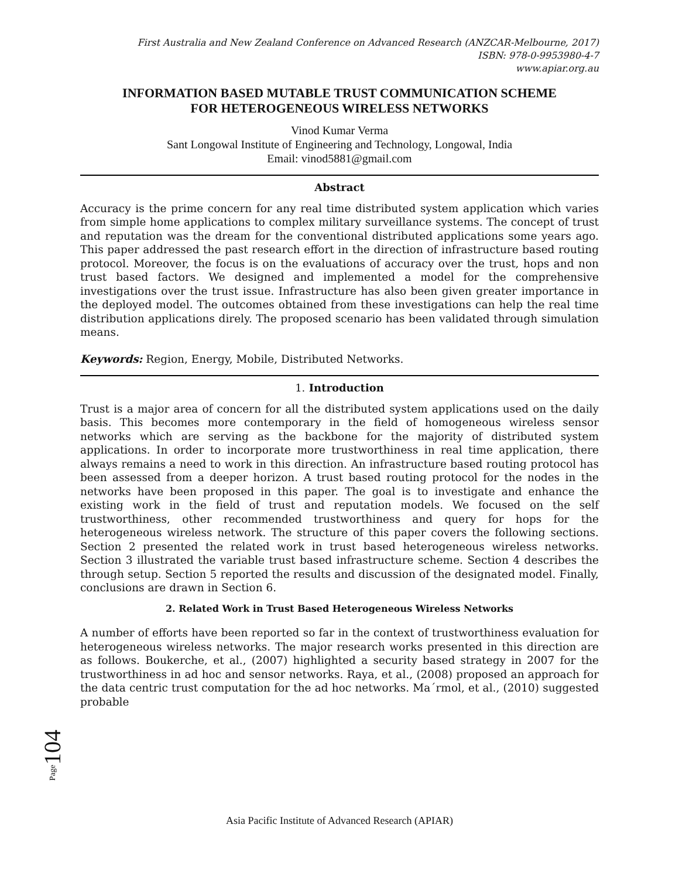First Australia and New Zealand Conference on Advanced Research (ANZCAR-Melbourne, 2017)
ISBN: 978-0-9953980-4-7
www.apiar.org.au
INFORMATION BASED MUTABLE TRUST COMMUNICATION SCHEME
FOR HETEROGENEOUS WIRELESS NETWORKS
Vinod Kumar Verma
Sant Longowal Institute of Engineering and Technology, Longowal, India
Email: vinod5881@gmail.com
Abstract
Accuracy is the prime concern for any real time distributed system application which varies from simple home applications to complex military surveillance systems. The concept of trust and reputation was the dream for the conventional distributed applications some years ago. This paper addressed the past research effort in the direction of infrastructure based routing protocol. Moreover, the focus is on the evaluations of accuracy over the trust, hops and non trust based factors. We designed and implemented a model for the comprehensive investigations over the trust issue. Infrastructure has also been given greater importance in the deployed model. The outcomes obtained from these investigations can help the real time distribution applications direly. The proposed scenario has been validated through simulation means.
Keywords: Region, Energy, Mobile, Distributed Networks.
1. Introduction
Trust is a major area of concern for all the distributed system applications used on the daily basis. This becomes more contemporary in the field of homogeneous wireless sensor networks which are serving as the backbone for the majority of distributed system applications. In order to incorporate more trustworthiness in real time application, there always remains a need to work in this direction. An infrastructure based routing protocol has been assessed from a deeper horizon. A trust based routing protocol for the nodes in the networks have been proposed in this paper. The goal is to investigate and enhance the existing work in the field of trust and reputation models. We focused on the self trustworthiness, other recommended trustworthiness and query for hops for the heterogeneous wireless network. The structure of this paper covers the following sections. Section 2 presented the related work in trust based heterogeneous wireless networks. Section 3 illustrated the variable trust based infrastructure scheme. Section 4 describes the through setup. Section 5 reported the results and discussion of the designated model. Finally, conclusions are drawn in Section 6.
2. Related Work in Trust Based Heterogeneous Wireless Networks
A number of efforts have been reported so far in the context of trustworthiness evaluation for heterogeneous wireless networks. The major research works presented in this direction are as follows. Boukerche, et al., (2007) highlighted a security based strategy in 2007 for the trustworthiness in ad hoc and sensor networks. Raya, et al., (2008) proposed an approach for the data centric trust computation for the ad hoc networks. Ma´rmol, et al., (2010) suggested probable
Page104
Asia Pacific Institute of Advanced Research (APIAR)